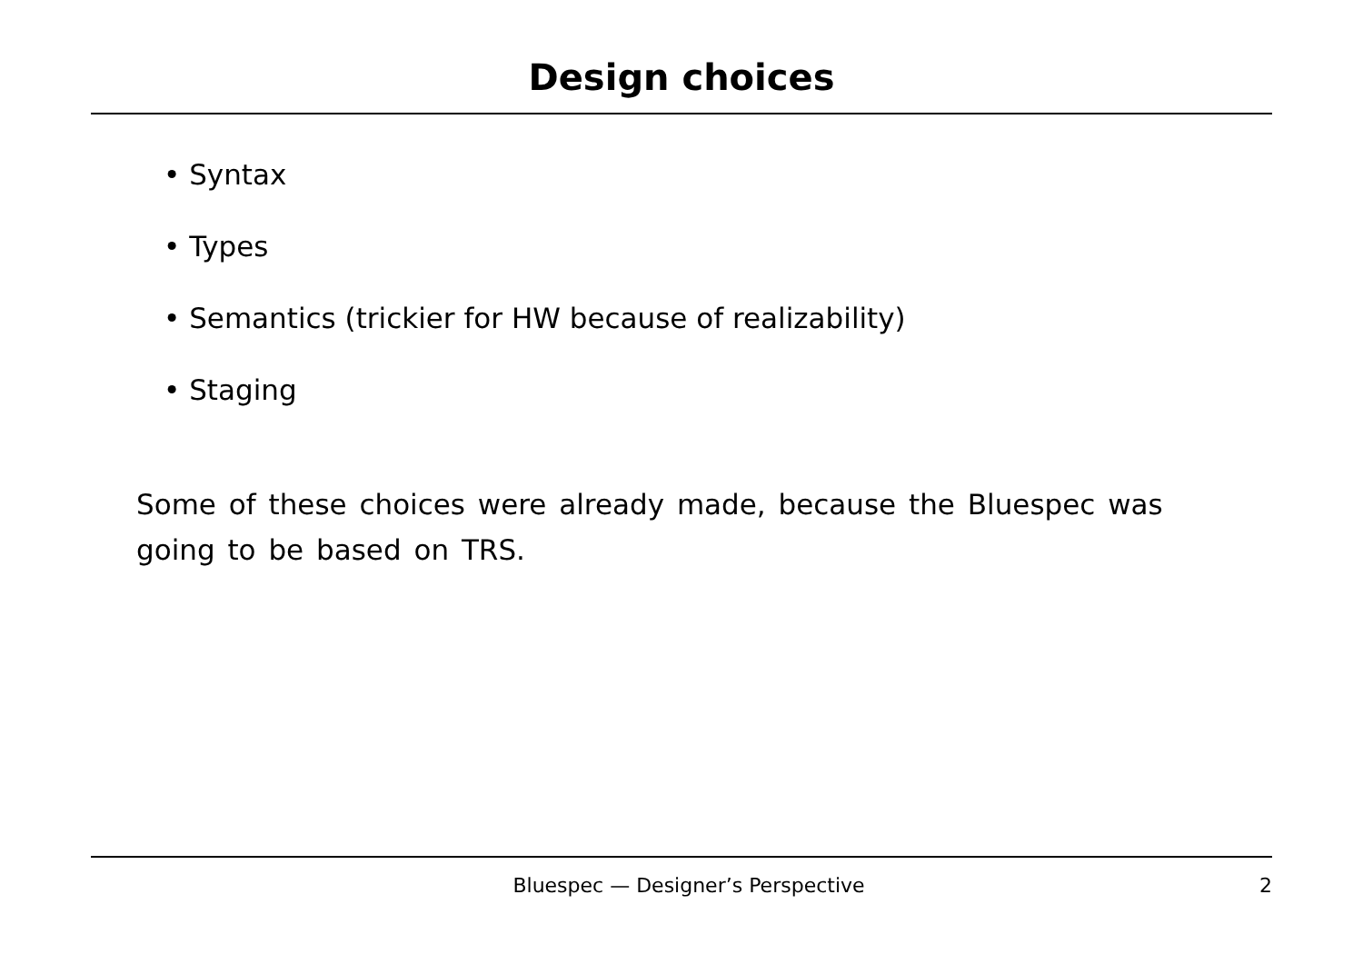Design choices
• Syntax
• Types
• Semantics (trickier for HW because of realizability)
• Staging
Some of these choices were already made, because the Bluespec was going to be based on TRS.
Bluespec — Designer’s Perspective 2